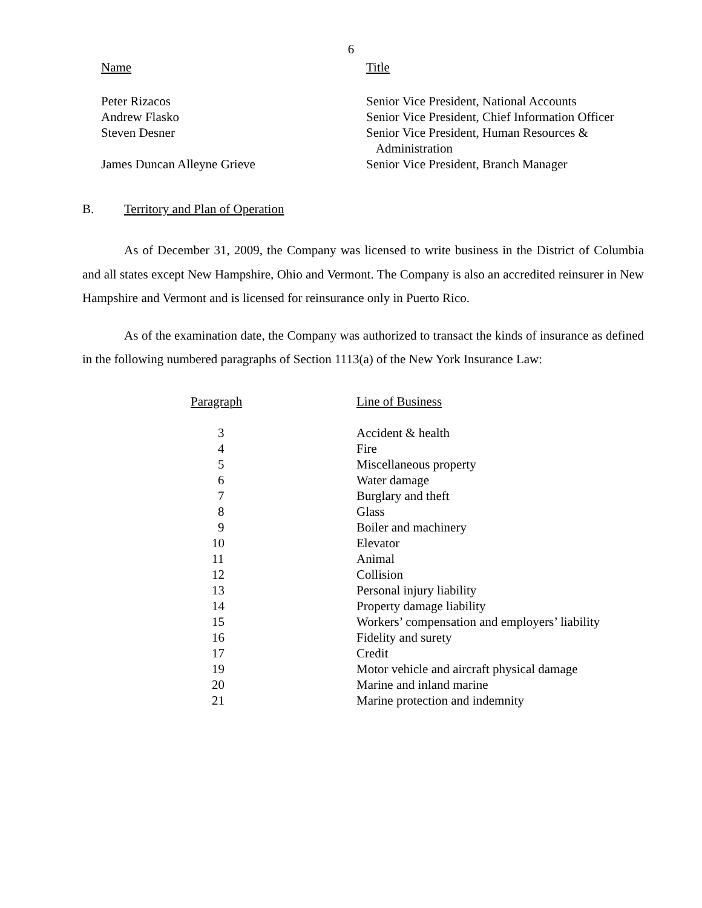6
| Name | Title |
| --- | --- |
| Peter Rizacos | Senior Vice President, National Accounts |
| Andrew Flasko | Senior Vice President, Chief Information Officer |
| Steven Desner | Senior Vice President, Human Resources & Administration |
| James Duncan Alleyne Grieve | Senior Vice President, Branch Manager |
B. Territory and Plan of Operation
As of December 31, 2009, the Company was licensed to write business in the District of Columbia and all states except New Hampshire, Ohio and Vermont. The Company is also an accredited reinsurer in New Hampshire and Vermont and is licensed for reinsurance only in Puerto Rico.
As of the examination date, the Company was authorized to transact the kinds of insurance as defined in the following numbered paragraphs of Section 1113(a) of the New York Insurance Law:
| Paragraph | Line of Business |
| --- | --- |
| 3 | Accident & health |
| 4 | Fire |
| 5 | Miscellaneous property |
| 6 | Water damage |
| 7 | Burglary and theft |
| 8 | Glass |
| 9 | Boiler and machinery |
| 10 | Elevator |
| 11 | Animal |
| 12 | Collision |
| 13 | Personal injury liability |
| 14 | Property damage liability |
| 15 | Workers’ compensation and employers’ liability |
| 16 | Fidelity and surety |
| 17 | Credit |
| 19 | Motor vehicle and aircraft physical damage |
| 20 | Marine and inland marine |
| 21 | Marine protection and indemnity |